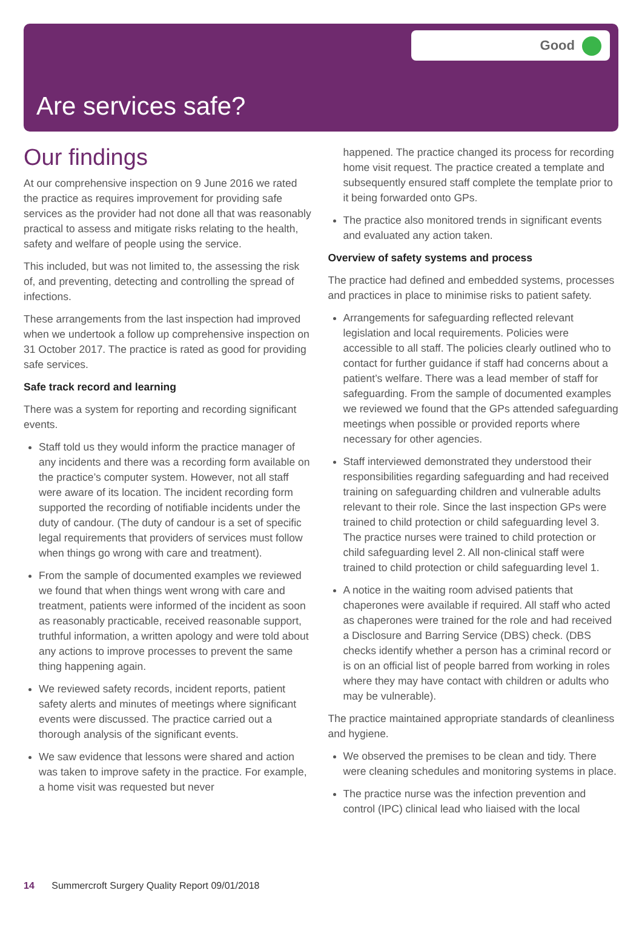Good
Are services safe?
Our findings
At our comprehensive inspection on 9 June 2016 we rated the practice as requires improvement for providing safe services as the provider had not done all that was reasonably practical to assess and mitigate risks relating to the health, safety and welfare of people using the service.
This included, but was not limited to, the assessing the risk of, and preventing, detecting and controlling the spread of infections.
These arrangements from the last inspection had improved when we undertook a follow up comprehensive inspection on 31 October 2017. The practice is rated as good for providing safe services.
Safe track record and learning
There was a system for reporting and recording significant events.
Staff told us they would inform the practice manager of any incidents and there was a recording form available on the practice’s computer system. However, not all staff were aware of its location. The incident recording form supported the recording of notifiable incidents under the duty of candour. (The duty of candour is a set of specific legal requirements that providers of services must follow when things go wrong with care and treatment).
From the sample of documented examples we reviewed we found that when things went wrong with care and treatment, patients were informed of the incident as soon as reasonably practicable, received reasonable support, truthful information, a written apology and were told about any actions to improve processes to prevent the same thing happening again.
We reviewed safety records, incident reports, patient safety alerts and minutes of meetings where significant events were discussed. The practice carried out a thorough analysis of the significant events.
We saw evidence that lessons were shared and action was taken to improve safety in the practice. For example, a home visit was requested but never
happened. The practice changed its process for recording home visit request. The practice created a template and subsequently ensured staff complete the template prior to it being forwarded onto GPs.
The practice also monitored trends in significant events and evaluated any action taken.
Overview of safety systems and process
The practice had defined and embedded systems, processes and practices in place to minimise risks to patient safety.
Arrangements for safeguarding reflected relevant legislation and local requirements. Policies were accessible to all staff. The policies clearly outlined who to contact for further guidance if staff had concerns about a patient’s welfare. There was a lead member of staff for safeguarding. From the sample of documented examples we reviewed we found that the GPs attended safeguarding meetings when possible or provided reports where necessary for other agencies.
Staff interviewed demonstrated they understood their responsibilities regarding safeguarding and had received training on safeguarding children and vulnerable adults relevant to their role. Since the last inspection GPs were trained to child protection or child safeguarding level 3. The practice nurses were trained to child protection or child safeguarding level 2. All non-clinical staff were trained to child protection or child safeguarding level 1.
A notice in the waiting room advised patients that chaperones were available if required. All staff who acted as chaperones were trained for the role and had received a Disclosure and Barring Service (DBS) check. (DBS checks identify whether a person has a criminal record or is on an official list of people barred from working in roles where they may have contact with children or adults who may be vulnerable).
The practice maintained appropriate standards of cleanliness and hygiene.
We observed the premises to be clean and tidy. There were cleaning schedules and monitoring systems in place.
The practice nurse was the infection prevention and control (IPC) clinical lead who liaised with the local
14 Summercroft Surgery Quality Report 09/01/2018